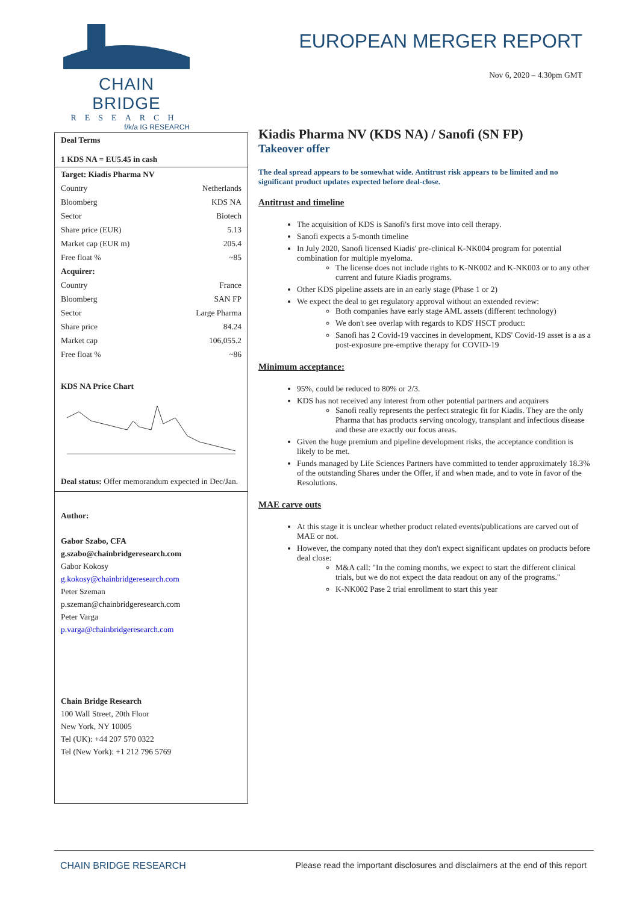CHAIN BRIDGE
RESEARCH
f/k/a IG RESEARCH
EUROPEAN MERGER REPORT
Nov 6, 2020 – 4.30pm GMT
Deal Terms
1 KDS NA = EU5.45 in cash
| Target: Kiadis Pharma NV | |
| Country | Netherlands |
| Bloomberg | KDS NA |
| Sector | Biotech |
| Share price (EUR) | 5.13 |
| Market cap (EUR m) | 205.4 |
| Free float % | ~85 |
| Acquirer: | |
| Country | France |
| Bloomberg | SAN FP |
| Sector | Large Pharma |
| Share price | 84.24 |
| Market cap | 106,055.2 |
| Free float % | ~86 |
KDS NA Price Chart
Deal status: Offer memorandum expected in Dec/Jan.
Author:
Gabor Szabo, CFA
g.szabo@chainbridgeresearch.com
Gabor Kokosy
g.kokosy@chainbridgeresearch.com
Peter Szeman
p.szeman@chainbridgeresearch.com
Peter Varga
p.varga@chainbridgeresearch.com
Chain Bridge Research
100 Wall Street, 20th Floor
New York, NY 10005
Tel (UK): +44 207 570 0322
Tel (New York): +1 212 796 5769
Kiadis Pharma NV (KDS NA) / Sanofi (SN FP)
Takeover offer
The deal spread appears to be somewhat wide. Antitrust risk appears to be limited and no significant product updates expected before deal-close.
Antitrust and timeline
The acquisition of KDS is Sanofi's first move into cell therapy.
Sanofi expects a 5-month timeline
In July 2020, Sanofi licensed Kiadis' pre-clinical K-NK004 program for potential combination for multiple myeloma.
The license does not include rights to K-NK002 and K-NK003 or to any other current and future Kiadis programs.
Other KDS pipeline assets are in an early stage (Phase 1 or 2)
We expect the deal to get regulatory approval without an extended review:
Both companies have early stage AML assets (different technology)
We don't see overlap with regards to KDS' HSCT product:
Sanofi has 2 Covid-19 vaccines in development, KDS' Covid-19 asset is a as a post-exposure pre-emptive therapy for COVID-19
Minimum acceptance:
95%, could be reduced to 80% or 2/3.
KDS has not received any interest from other potential partners and acquirers
Sanofi really represents the perfect strategic fit for Kiadis. They are the only Pharma that has products serving oncology, transplant and infectious disease and these are exactly our focus areas.
Given the huge premium and pipeline development risks, the acceptance condition is likely to be met.
Funds managed by Life Sciences Partners have committed to tender approximately 18.3% of the outstanding Shares under the Offer, if and when made, and to vote in favor of the Resolutions.
MAE carve outs
At this stage it is unclear whether product related events/publications are carved out of MAE or not.
However, the company noted that they don't expect significant updates on products before deal close:
M&A call: "In the coming months, we expect to start the different clinical trials, but we do not expect the data readout on any of the programs."
K-NK002 Pase 2 trial enrollment to start this year
CHAIN BRIDGE RESEARCH Please read the important disclosures and disclaimers at the end of this report